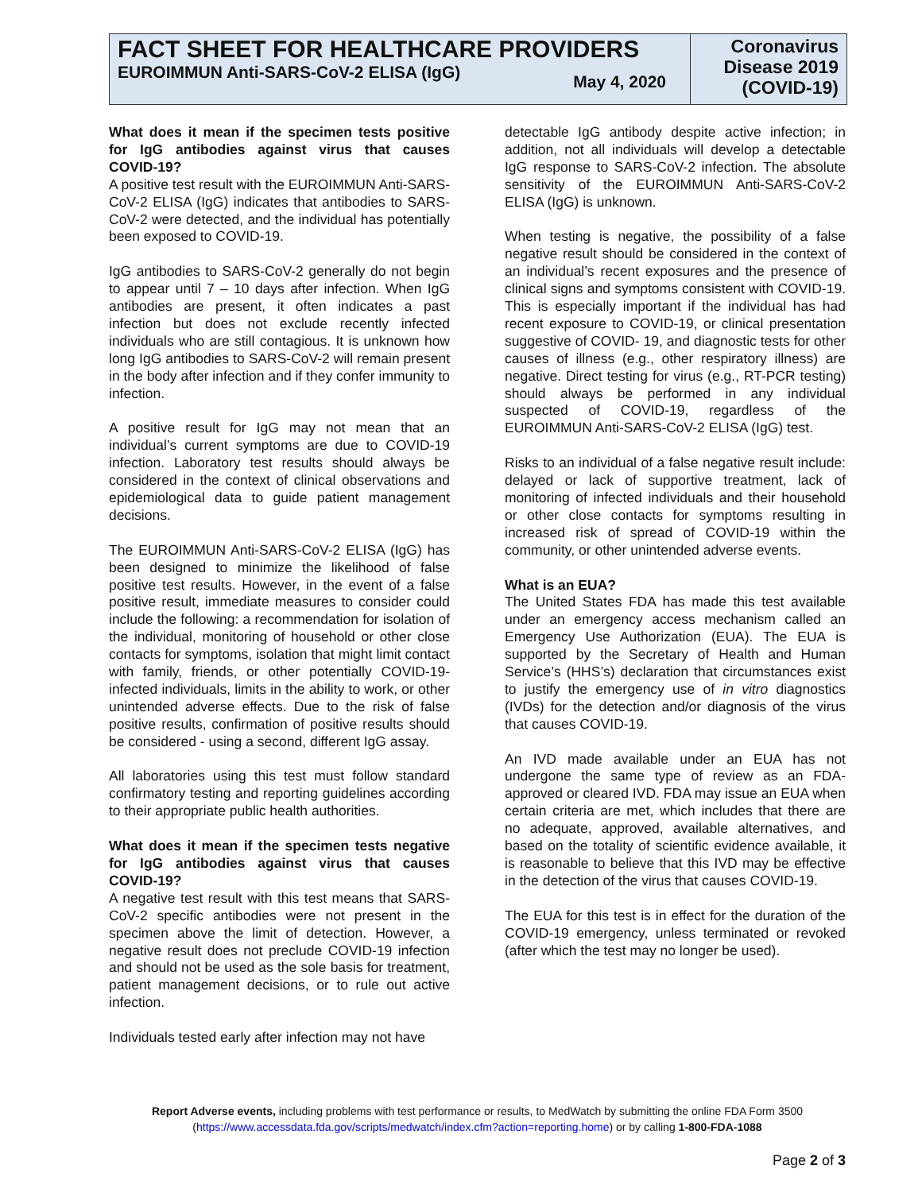FACT SHEET FOR HEALTHCARE PROVIDERS
EUROIMMUN Anti-SARS-CoV-2 ELISA (IgG)
May 4, 2020
Coronavirus Disease 2019 (COVID-19)
What does it mean if the specimen tests positive for IgG antibodies against virus that causes COVID-19?
A positive test result with the EUROIMMUN Anti-SARS-CoV-2 ELISA (IgG) indicates that antibodies to SARS-CoV-2 were detected, and the individual has potentially been exposed to COVID-19.
IgG antibodies to SARS-CoV-2 generally do not begin to appear until 7 – 10 days after infection. When IgG antibodies are present, it often indicates a past infection but does not exclude recently infected individuals who are still contagious. It is unknown how long IgG antibodies to SARS-CoV-2 will remain present in the body after infection and if they confer immunity to infection.
A positive result for IgG may not mean that an individual’s current symptoms are due to COVID-19 infection. Laboratory test results should always be considered in the context of clinical observations and epidemiological data to guide patient management decisions.
The EUROIMMUN Anti-SARS-CoV-2 ELISA (IgG) has been designed to minimize the likelihood of false positive test results. However, in the event of a false positive result, immediate measures to consider could include the following: a recommendation for isolation of the individual, monitoring of household or other close contacts for symptoms, isolation that might limit contact with family, friends, or other potentially COVID-19-infected individuals, limits in the ability to work, or other unintended adverse effects. Due to the risk of false positive results, confirmation of positive results should be considered - using a second, different IgG assay.
All laboratories using this test must follow standard confirmatory testing and reporting guidelines according to their appropriate public health authorities.
What does it mean if the specimen tests negative for IgG antibodies against virus that causes COVID-19?
A negative test result with this test means that SARS- CoV-2 specific antibodies were not present in the specimen above the limit of detection. However, a negative result does not preclude COVID-19 infection and should not be used as the sole basis for treatment, patient management decisions, or to rule out active infection.
Individuals tested early after infection may not have
detectable IgG antibody despite active infection; in addition, not all individuals will develop a detectable IgG response to SARS-CoV-2 infection. The absolute sensitivity of the EUROIMMUN Anti-SARS-CoV-2 ELISA (IgG) is unknown.
When testing is negative, the possibility of a false negative result should be considered in the context of an individual’s recent exposures and the presence of clinical signs and symptoms consistent with COVID-19. This is especially important if the individual has had recent exposure to COVID-19, or clinical presentation suggestive of COVID- 19, and diagnostic tests for other causes of illness (e.g., other respiratory illness) are negative. Direct testing for virus (e.g., RT-PCR testing) should always be performed in any individual suspected of COVID-19, regardless of the EUROIMMUN Anti-SARS-CoV-2 ELISA (IgG) test.
Risks to an individual of a false negative result include: delayed or lack of supportive treatment, lack of monitoring of infected individuals and their household or other close contacts for symptoms resulting in increased risk of spread of COVID-19 within the community, or other unintended adverse events.
What is an EUA?
The United States FDA has made this test available under an emergency access mechanism called an Emergency Use Authorization (EUA). The EUA is supported by the Secretary of Health and Human Service’s (HHS’s) declaration that circumstances exist to justify the emergency use of in vitro diagnostics (IVDs) for the detection and/or diagnosis of the virus that causes COVID-19.
An IVD made available under an EUA has not undergone the same type of review as an FDA-approved or cleared IVD. FDA may issue an EUA when certain criteria are met, which includes that there are no adequate, approved, available alternatives, and based on the totality of scientific evidence available, it is reasonable to believe that this IVD may be effective in the detection of the virus that causes COVID-19.
The EUA for this test is in effect for the duration of the COVID-19 emergency, unless terminated or revoked (after which the test may no longer be used).
Report Adverse events, including problems with test performance or results, to MedWatch by submitting the online FDA Form 3500 (https://www.accessdata.fda.gov/scripts/medwatch/index.cfm?action=reporting.home) or by calling 1-800-FDA-1088
Page 2 of 3